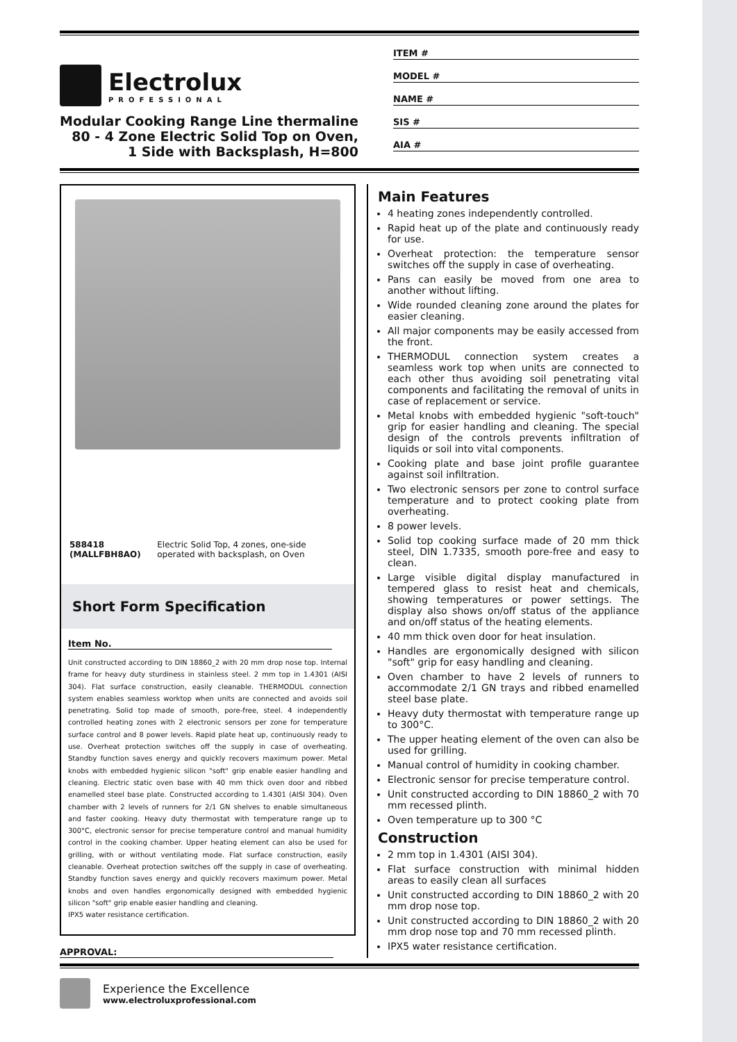Electrolux
PROFESSIONAL
Modular Cooking Range Line thermaline 80 - 4 Zone Electric Solid Top on Oven, 1 Side with Backsplash, H=800
ITEM #
MODEL #
NAME #
SIS #
AIA #
588418 (MALLFBH8AO) Electric Solid Top, 4 zones, one-side operated with backsplash, on Oven
Short Form Specification
Item No.
Unit constructed according to DIN 18860_2 with 20 mm drop nose top. Internal frame for heavy duty sturdiness in stainless steel. 2 mm top in 1.4301 (AISI 304). Flat surface construction, easily cleanable. THERMODUL connection system enables seamless worktop when units are connected and avoids soil penetrating. Solid top made of smooth, pore-free, steel. 4 independently controlled heating zones with 2 electronic sensors per zone for temperature surface control and 8 power levels. Rapid plate heat up, continuously ready to use. Overheat protection switches off the supply in case of overheating. Standby function saves energy and quickly recovers maximum power. Metal knobs with embedded hygienic silicon "soft" grip enable easier handling and cleaning. Electric static oven base with 40 mm thick oven door and ribbed enamelled steel base plate. Constructed according to 1.4301 (AISI 304). Oven chamber with 2 levels of runners for 2/1 GN shelves to enable simultaneous and faster cooking. Heavy duty thermostat with temperature range up to 300°C, electronic sensor for precise temperature control and manual humidity control in the cooking chamber. Upper heating element can also be used for grilling, with or without ventilating mode. Flat surface construction, easily cleanable. Overheat protection switches off the supply in case of overheating. Standby function saves energy and quickly recovers maximum power. Metal knobs and oven handles ergonomically designed with embedded hygienic silicon "soft" grip enable easier handling and cleaning.
IPX5 water resistance certification.
APPROVAL:
Main Features
4 heating zones independently controlled.
Rapid heat up of the plate and continuously ready for use.
Overheat protection: the temperature sensor switches off the supply in case of overheating.
Pans can easily be moved from one area to another without lifting.
Wide rounded cleaning zone around the plates for easier cleaning.
All major components may be easily accessed from the front.
THERMODUL connection system creates a seamless work top when units are connected to each other thus avoiding soil penetrating vital components and facilitating the removal of units in case of replacement or service.
Metal knobs with embedded hygienic "soft-touch" grip for easier handling and cleaning. The special design of the controls prevents infiltration of liquids or soil into vital components.
Cooking plate and base joint profile guarantee against soil infiltration.
Two electronic sensors per zone to control surface temperature and to protect cooking plate from overheating.
8 power levels.
Solid top cooking surface made of 20 mm thick steel, DIN 1.7335, smooth pore-free and easy to clean.
Large visible digital display manufactured in tempered glass to resist heat and chemicals, showing temperatures or power settings. The display also shows on/off status of the appliance and on/off status of the heating elements.
40 mm thick oven door for heat insulation.
Handles are ergonomically designed with silicon "soft" grip for easy handling and cleaning.
Oven chamber to have 2 levels of runners to accommodate 2/1 GN trays and ribbed enamelled steel base plate.
Heavy duty thermostat with temperature range up to 300°C.
The upper heating element of the oven can also be used for grilling.
Manual control of humidity in cooking chamber.
Electronic sensor for precise temperature control.
Unit constructed according to DIN 18860_2 with 70 mm recessed plinth.
Oven temperature up to 300 °C
Construction
2 mm top in 1.4301 (AISI 304).
Flat surface construction with minimal hidden areas to easily clean all surfaces
Unit constructed according to DIN 18860_2 with 20 mm drop nose top.
Unit constructed according to DIN 18860_2 with 20 mm drop nose top and 70 mm recessed plinth.
IPX5 water resistance certification.
Experience the Excellence
www.electroluxprofessional.com